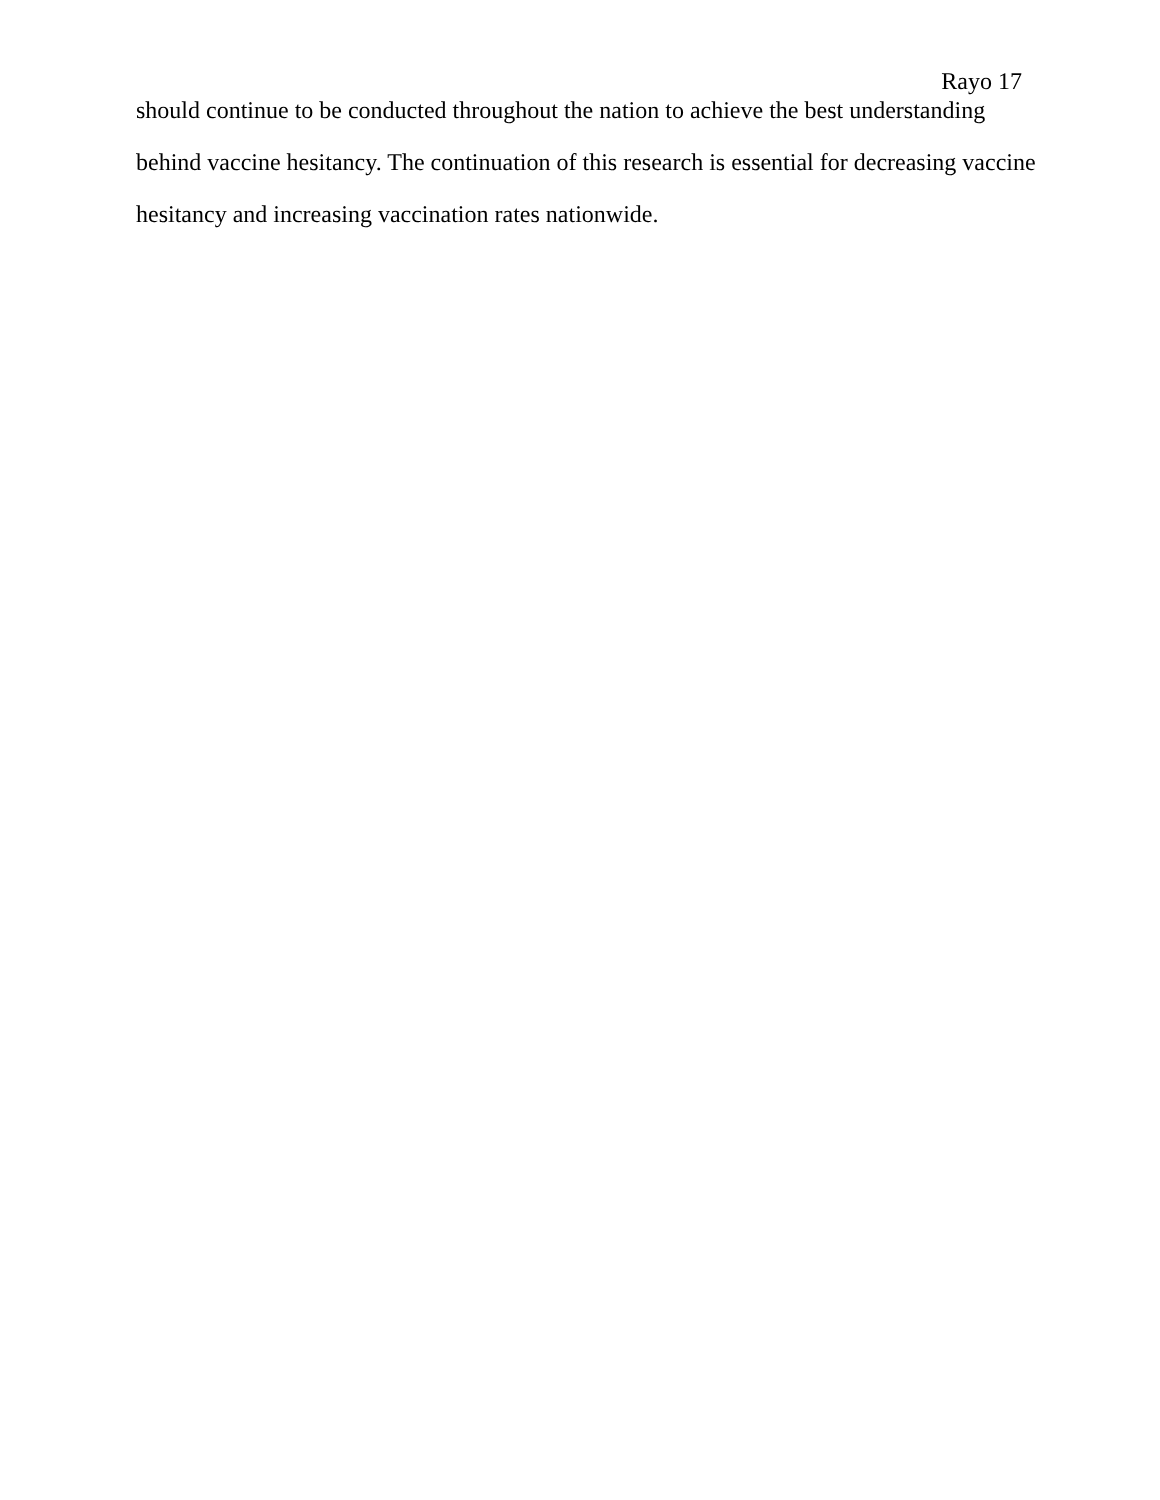Rayo 17
should continue to be conducted throughout the nation to achieve the best understanding behind vaccine hesitancy. The continuation of this research is essential for decreasing vaccine hesitancy and increasing vaccination rates nationwide.